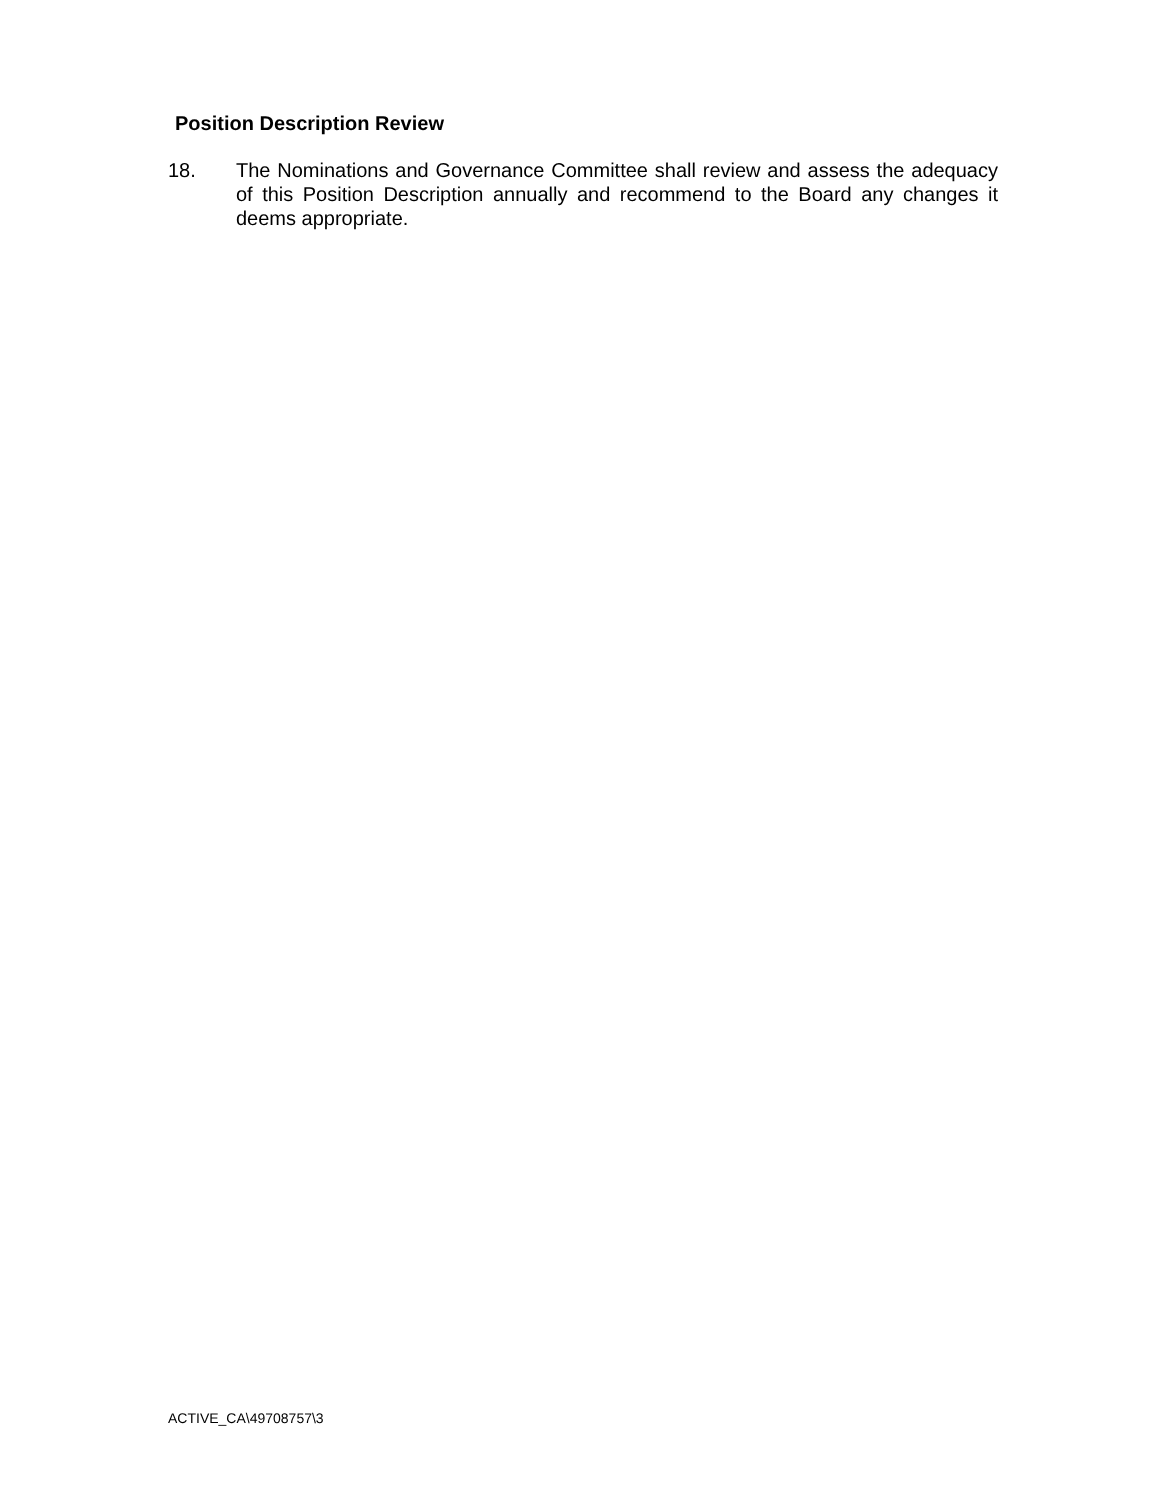Position Description Review
18. The Nominations and Governance Committee shall review and assess the adequacy of this Position Description annually and recommend to the Board any changes it deems appropriate.
ACTIVE_CA\49708757\3